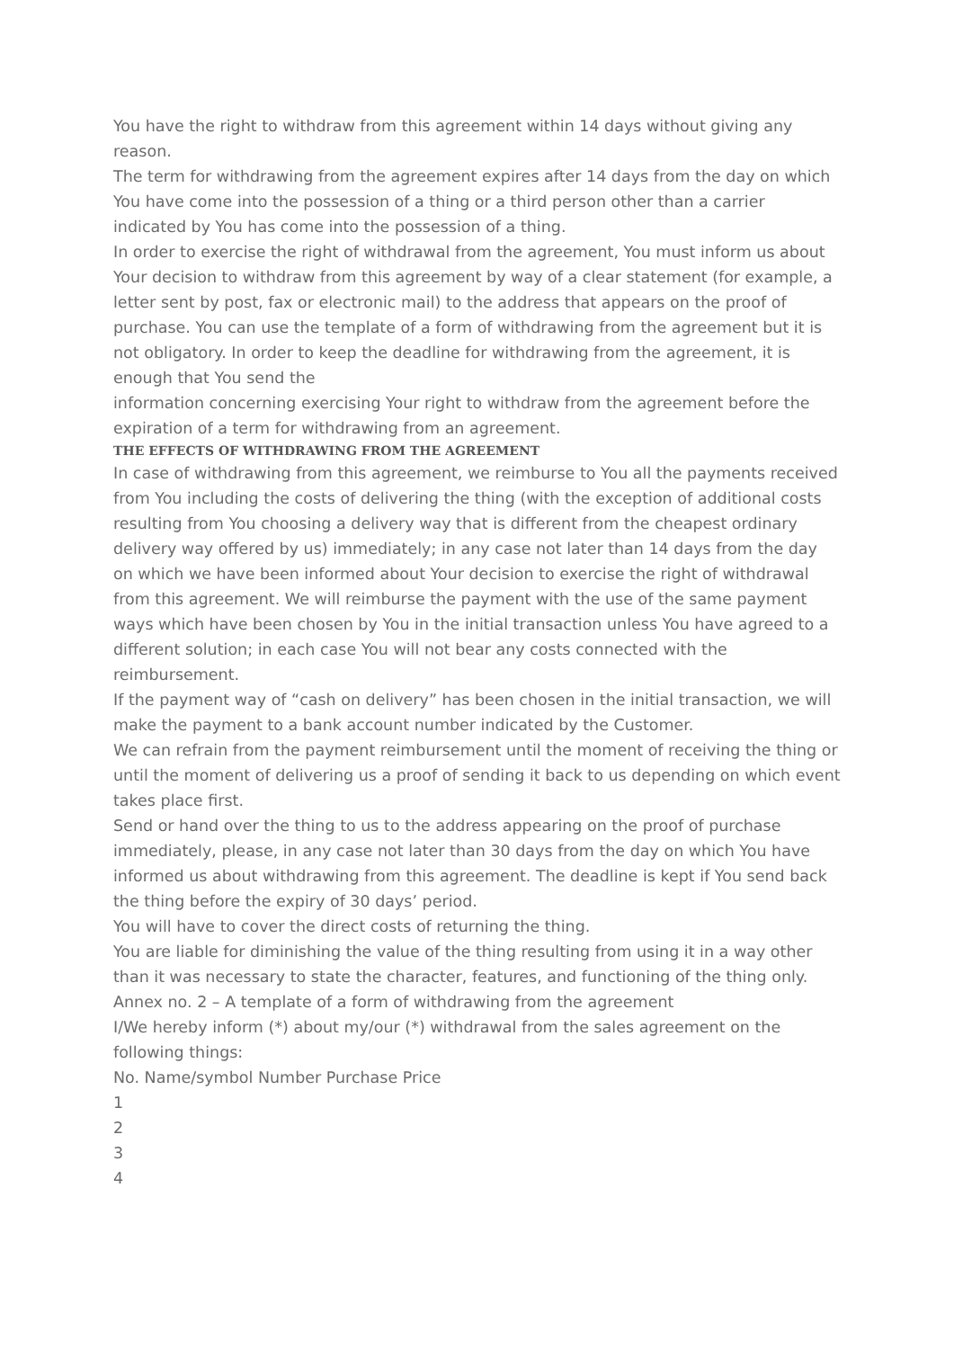You have the right to withdraw from this agreement within 14 days without giving any reason.
The term for withdrawing from the agreement expires after 14 days from the day on which You have come into the possession of a thing or a third person other than a carrier indicated by You has come into the possession of a thing.
In order to exercise the right of withdrawal from the agreement, You must inform us about Your decision to withdraw from this agreement by way of a clear statement (for example, a letter sent by post, fax or electronic mail) to the address that appears on the proof of purchase. You can use the template of a form of withdrawing from the agreement but it is not obligatory. In order to keep the deadline for withdrawing from the agreement, it is enough that You send the
information concerning exercising Your right to withdraw from the agreement before the expiration of a term for withdrawing from an agreement.
THE EFFECTS OF WITHDRAWING FROM THE AGREEMENT
In case of withdrawing from this agreement, we reimburse to You all the payments received from You including the costs of delivering the thing (with the exception of additional costs resulting from You choosing a delivery way that is different from the cheapest ordinary delivery way offered by us) immediately; in any case not later than 14 days from the day on which we have been informed about Your decision to exercise the right of withdrawal from this agreement. We will reimburse the payment with the use of the same payment ways which have been chosen by You in the initial transaction unless You have agreed to a different solution; in each case You will not bear any costs connected with the reimbursement.
If the payment way of “cash on delivery” has been chosen in the initial transaction, we will make the payment to a bank account number indicated by the Customer.
We can refrain from the payment reimbursement until the moment of receiving the thing or until the moment of delivering us a proof of sending it back to us depending on which event takes place first.
Send or hand over the thing to us to the address appearing on the proof of purchase immediately, please, in any case not later than 30 days from the day on which You have informed us about withdrawing from this agreement. The deadline is kept if You send back the thing before the expiry of 30 days’ period.
You will have to cover the direct costs of returning the thing.
You are liable for diminishing the value of the thing resulting from using it in a way other than it was necessary to state the character, features, and functioning of the thing only.
Annex no. 2 – A template of a form of withdrawing from the agreement
I/We hereby inform (*) about my/our (*) withdrawal from the sales agreement on the following things:
No. Name/symbol Number Purchase Price
1
2
3
4